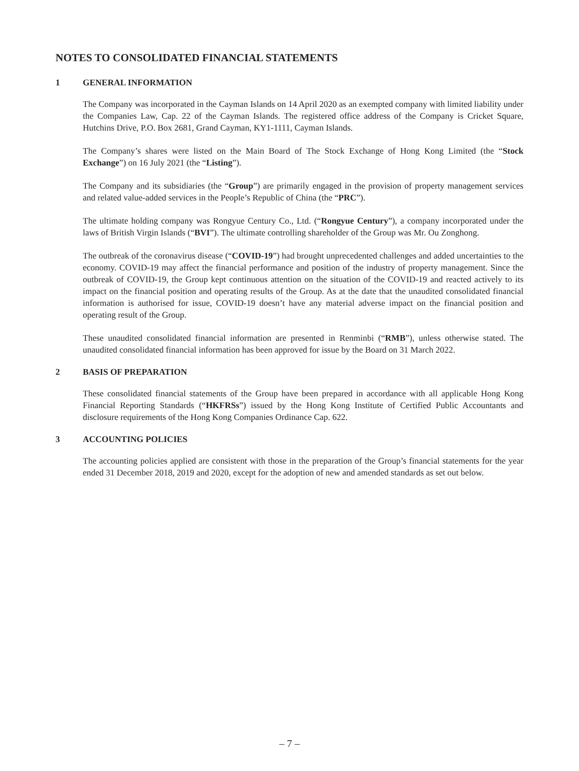NOTES TO CONSOLIDATED FINANCIAL STATEMENTS
1 GENERAL INFORMATION
The Company was incorporated in the Cayman Islands on 14 April 2020 as an exempted company with limited liability under the Companies Law, Cap. 22 of the Cayman Islands. The registered office address of the Company is Cricket Square, Hutchins Drive, P.O. Box 2681, Grand Cayman, KY1-1111, Cayman Islands.
The Company’s shares were listed on the Main Board of The Stock Exchange of Hong Kong Limited (the “Stock Exchange”) on 16 July 2021 (the “Listing”).
The Company and its subsidiaries (the “Group”) are primarily engaged in the provision of property management services and related value-added services in the People’s Republic of China (the “PRC”).
The ultimate holding company was Rongyue Century Co., Ltd. (“Rongyue Century”), a company incorporated under the laws of British Virgin Islands (“BVI”). The ultimate controlling shareholder of the Group was Mr. Ou Zonghong.
The outbreak of the coronavirus disease (“COVID-19”) had brought unprecedented challenges and added uncertainties to the economy. COVID-19 may affect the financial performance and position of the industry of property management. Since the outbreak of COVID-19, the Group kept continuous attention on the situation of the COVID-19 and reacted actively to its impact on the financial position and operating results of the Group. As at the date that the unaudited consolidated financial information is authorised for issue, COVID-19 doesn’t have any material adverse impact on the financial position and operating result of the Group.
These unaudited consolidated financial information are presented in Renminbi (“RMB”), unless otherwise stated. The unaudited consolidated financial information has been approved for issue by the Board on 31 March 2022.
2 BASIS OF PREPARATION
These consolidated financial statements of the Group have been prepared in accordance with all applicable Hong Kong Financial Reporting Standards (“HKFRSs”) issued by the Hong Kong Institute of Certified Public Accountants and disclosure requirements of the Hong Kong Companies Ordinance Cap. 622.
3 ACCOUNTING POLICIES
The accounting policies applied are consistent with those in the preparation of the Group’s financial statements for the year ended 31 December 2018, 2019 and 2020, except for the adoption of new and amended standards as set out below.
– 7 –